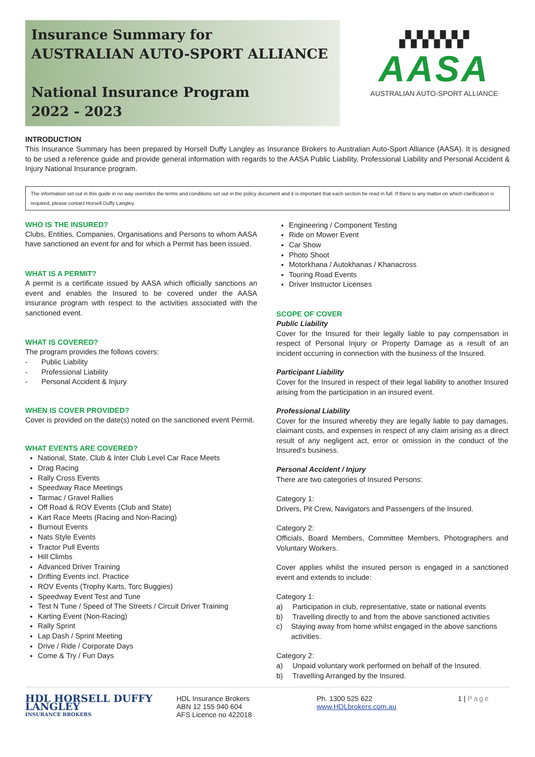Insurance Summary for
AUSTRALIAN AUTO-SPORT ALLIANCE
National Insurance Program
2022 - 2023
▞▞▞▞▞▞
AASA
AUSTRALIAN AUTO-SPORT ALLIANCE
INTRODUCTION
This Insurance Summary has been prepared by Horsell Duffy Langley as Insurance Brokers to Australian Auto-Sport Alliance (AASA). It is designed to be used a reference guide and provide general information with regards to the AASA Public Liability, Professional Liability and Personal Accident & Injury National Insurance program.
The information set out in this guide in no way overrides the terms and conditions set out in the policy document and it is important that each section be read in full. If there is any matter on which clarification is required, please contact Horsell Duffy Langley.
WHO IS THE INSURED?
Clubs, Entities, Companies, Organisations and Persons to whom AASA have sanctioned an event for and for which a Permit has been issued.
WHAT IS A PERMIT?
A permit is a certificate issued by AASA which officially sanctions an event and enables the Insured to be covered under the AASA insurance program with respect to the activities associated with the sanctioned event.
WHAT IS COVERED?
The program provides the follows covers:
- Public Liability
- Professional Liability
- Personal Accident & Injury
WHEN IS COVER PROVIDED?
Cover is provided on the date(s) noted on the sanctioned event Permit.
WHAT EVENTS ARE COVERED?
National, State, Club & Inter Club Level Car Race Meets
Drag Racing
Rally Cross Events
Speedway Race Meetings
Tarmac / Gravel Rallies
Off Road & ROV Events (Club and State)
Kart Race Meets (Racing and Non-Racing)
Burnout Events
Nats Style Events
Tractor Pull Events
Hill Climbs
Advanced Driver Training
Drifting Events incl. Practice
ROV Events (Trophy Karts, Torc Buggies)
Speedway Event Test and Tune
Test N Tune / Speed of The Streets / Circuit Driver Training
Karting Event (Non-Racing)
Rally Sprint
Lap Dash / Sprint Meeting
Drive / Ride / Corporate Days
Come & Try / Fun Days
Engineering / Component Testing
Ride on Mower Event
Car Show
Photo Shoot
Motorkhana / Autokhanas / Khanacross
Touring Road Events
Driver Instructor Licenses
SCOPE OF COVER
Public Liability
Cover for the Insured for their legally liable to pay compensation in respect of Personal Injury or Property Damage as a result of an incident occurring in connection with the business of the Insured.
Participant Liability
Cover for the Insured in respect of their legal liability to another Insured arising from the participation in an insured event.
Professional Liability
Cover for the Insured whereby they are legally liable to pay damages, claimant costs, and expenses in respect of any claim arising as a direct result of any negligent act, error or omission in the conduct of the Insured’s business.
Personal Accident / Injury
There are two categories of Insured Persons:
Category 1:
Drivers, Pit Crew, Navigators and Passengers of the Insured.
Category 2:
Officials, Board Members, Committee Members, Photographers and Voluntary Workers.
Cover applies whilst the insured person is engaged in a sanctioned event and extends to include:
Category 1:
a) Participation in club, representative, state or national events
b) Travelling directly to and from the above sanctioned activities
c) Staying away from home whilst engaged in the above sanctions activities.
Category 2:
a) Unpaid voluntary work performed on behalf of the Insured.
b) Travelling Arranged by the Insured.
HDL HORSELL DUFFY LANGLEY
INSURANCE BROKERS
HDL Insurance Brokers
ABN 12 155 940 604
AFS Licence no 422018
Ph. 1300 525 622
www.HDLbrokers.com.au
1 | Page